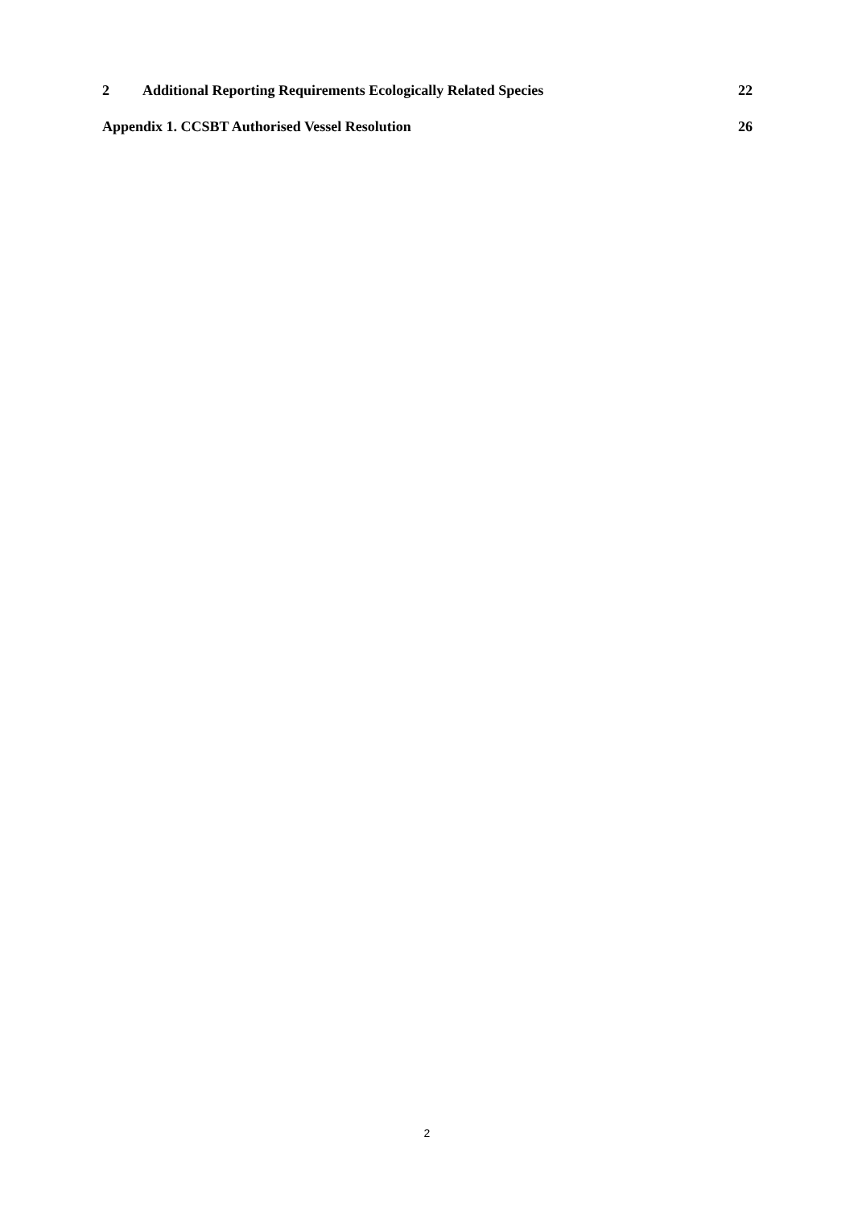2 Additional Reporting Requirements Ecologically Related Species 22
Appendix 1. CCSBT Authorised Vessel Resolution 26
2